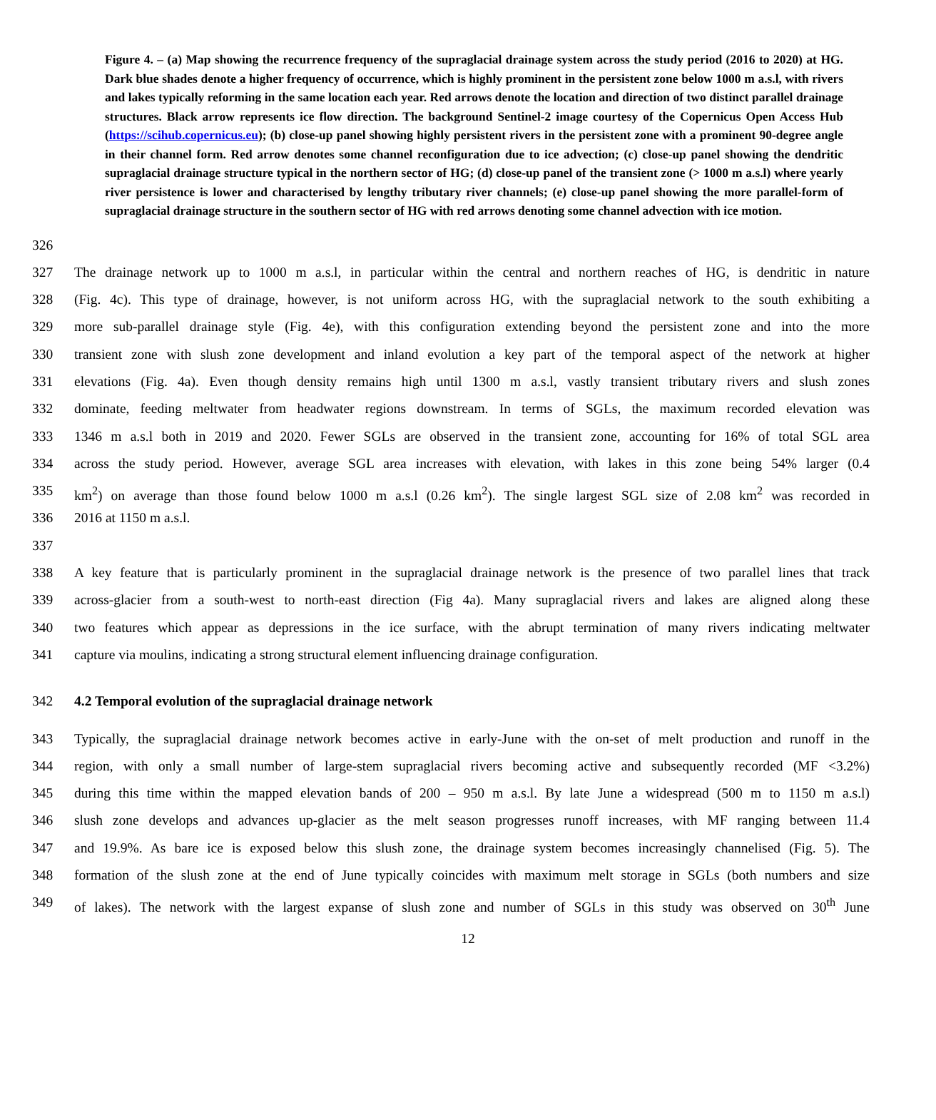Figure 4. – (a) Map showing the recurrence frequency of the supraglacial drainage system across the study period (2016 to 2020) at HG. Dark blue shades denote a higher frequency of occurrence, which is highly prominent in the persistent zone below 1000 m a.s.l, with rivers and lakes typically reforming in the same location each year. Red arrows denote the location and direction of two distinct parallel drainage structures. Black arrow represents ice flow direction. The background Sentinel-2 image courtesy of the Copernicus Open Access Hub (https://scihub.copernicus.eu); (b) close-up panel showing highly persistent rivers in the persistent zone with a prominent 90-degree angle in their channel form. Red arrow denotes some channel reconfiguration due to ice advection; (c) close-up panel showing the dendritic supraglacial drainage structure typical in the northern sector of HG; (d) close-up panel of the transient zone (> 1000 m a.s.l) where yearly river persistence is lower and characterised by lengthy tributary river channels; (e) close-up panel showing the more parallel-form of supraglacial drainage structure in the southern sector of HG with red arrows denoting some channel advection with ice motion.
326
327 The drainage network up to 1000 m a.s.l, in particular within the central and northern reaches of HG, is dendritic in nature
328 (Fig. 4c). This type of drainage, however, is not uniform across HG, with the supraglacial network to the south exhibiting a
329 more sub-parallel drainage style (Fig. 4e), with this configuration extending beyond the persistent zone and into the more
330 transient zone with slush zone development and inland evolution a key part of the temporal aspect of the network at higher
331 elevations (Fig. 4a). Even though density remains high until 1300 m a.s.l, vastly transient tributary rivers and slush zones
332 dominate, feeding meltwater from headwater regions downstream. In terms of SGLs, the maximum recorded elevation was
333 1346 m a.s.l both in 2019 and 2020. Fewer SGLs are observed in the transient zone, accounting for 16% of total SGL area
334 across the study period. However, average SGL area increases with elevation, with lakes in this zone being 54% larger (0.4
335 km<sup>2</sup>) on average than those found below 1000 m a.s.l (0.26 km<sup>2</sup>). The single largest SGL size of 2.08 km<sup>2</sup> was recorded in
336 2016 at 1150 m a.s.l.
337
338 A key feature that is particularly prominent in the supraglacial drainage network is the presence of two parallel lines that track
339 across-glacier from a south-west to north-east direction (Fig 4a). Many supraglacial rivers and lakes are aligned along these
340 two features which appear as depressions in the ice surface, with the abrupt termination of many rivers indicating meltwater
341 capture via moulins, indicating a strong structural element influencing drainage configuration.
342 4.2 Temporal evolution of the supraglacial drainage network
343 Typically, the supraglacial drainage network becomes active in early-June with the on-set of melt production and runoff in the
344 region, with only a small number of large-stem supraglacial rivers becoming active and subsequently recorded (MF <3.2%)
345 during this time within the mapped elevation bands of 200 – 950 m a.s.l. By late June a widespread (500 m to 1150 m a.s.l)
346 slush zone develops and advances up-glacier as the melt season progresses runoff increases, with MF ranging between 11.4
347 and 19.9%. As bare ice is exposed below this slush zone, the drainage system becomes increasingly channelised (Fig. 5). The
348 formation of the slush zone at the end of June typically coincides with maximum melt storage in SGLs (both numbers and size
349 of lakes). The network with the largest expanse of slush zone and number of SGLs in this study was observed on 30<sup>th</sup> June
12